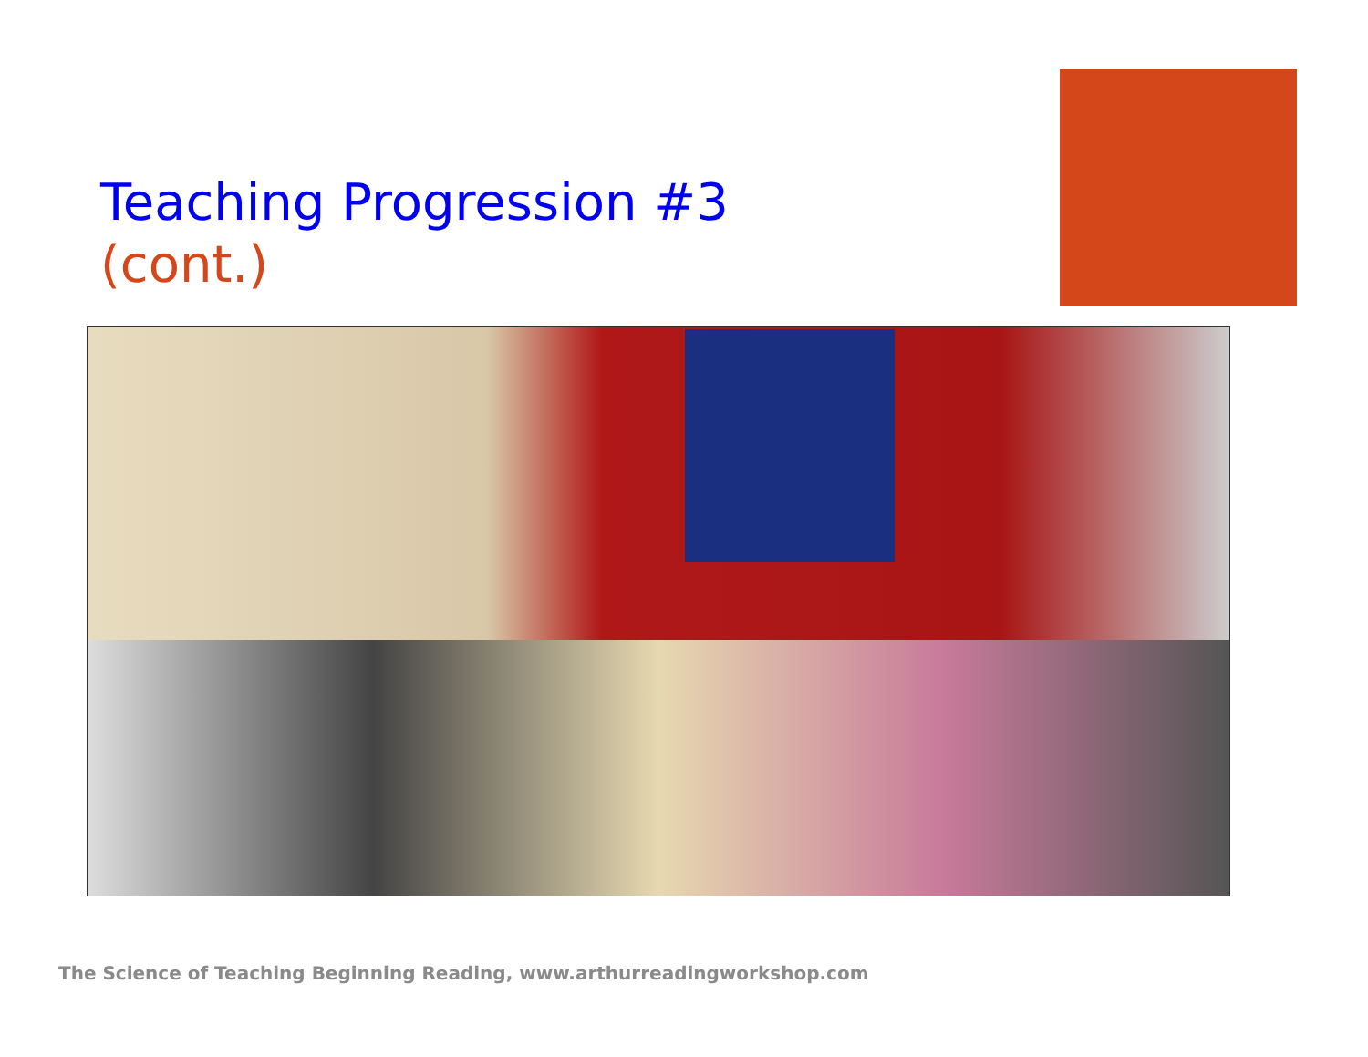Teaching Progression #3
(cont.)
The Science of Teaching Beginning Reading, www.arthurreadingworkshop.com